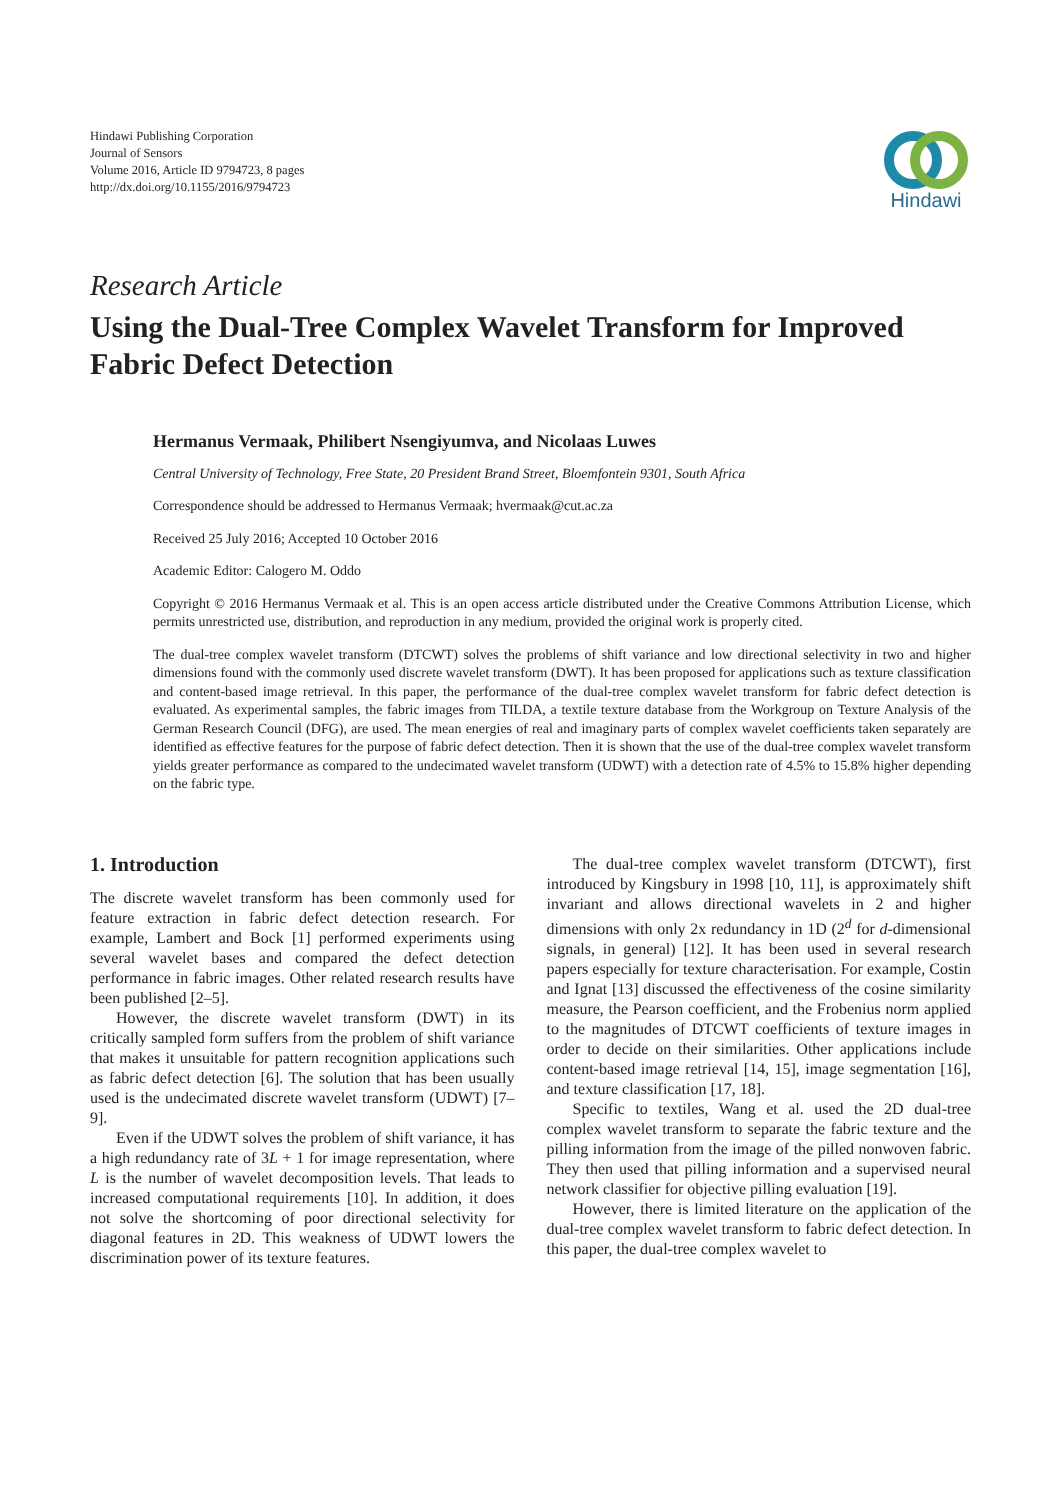Hindawi Publishing Corporation
Journal of Sensors
Volume 2016, Article ID 9794723, 8 pages
http://dx.doi.org/10.1155/2016/9794723
Hindawi
Research Article
Using the Dual-Tree Complex Wavelet Transform for Improved Fabric Defect Detection
Hermanus Vermaak, Philibert Nsengiyumva, and Nicolaas Luwes
Central University of Technology, Free State, 20 President Brand Street, Bloemfontein 9301, South Africa
Correspondence should be addressed to Hermanus Vermaak; hvermaak@cut.ac.za
Received 25 July 2016; Accepted 10 October 2016
Academic Editor: Calogero M. Oddo
Copyright © 2016 Hermanus Vermaak et al. This is an open access article distributed under the Creative Commons Attribution License, which permits unrestricted use, distribution, and reproduction in any medium, provided the original work is properly cited.
The dual-tree complex wavelet transform (DTCWT) solves the problems of shift variance and low directional selectivity in two and higher dimensions found with the commonly used discrete wavelet transform (DWT). It has been proposed for applications such as texture classification and content-based image retrieval. In this paper, the performance of the dual-tree complex wavelet transform for fabric defect detection is evaluated. As experimental samples, the fabric images from TILDA, a textile texture database from the Workgroup on Texture Analysis of the German Research Council (DFG), are used. The mean energies of real and imaginary parts of complex wavelet coefficients taken separately are identified as effective features for the purpose of fabric defect detection. Then it is shown that the use of the dual-tree complex wavelet transform yields greater performance as compared to the undecimated wavelet transform (UDWT) with a detection rate of 4.5% to 15.8% higher depending on the fabric type.
1. Introduction
The discrete wavelet transform has been commonly used for feature extraction in fabric defect detection research. For example, Lambert and Bock [1] performed experiments using several wavelet bases and compared the defect detection performance in fabric images. Other related research results have been published [2–5].
However, the discrete wavelet transform (DWT) in its critically sampled form suffers from the problem of shift variance that makes it unsuitable for pattern recognition applications such as fabric defect detection [6]. The solution that has been usually used is the undecimated discrete wavelet transform (UDWT) [7–9].
Even if the UDWT solves the problem of shift variance, it has a high redundancy rate of 3L + 1 for image representation, where L is the number of wavelet decomposition levels. That leads to increased computational requirements [10]. In addition, it does not solve the shortcoming of poor directional selectivity for diagonal features in 2D. This weakness of UDWT lowers the discrimination power of its texture features.
The dual-tree complex wavelet transform (DTCWT), first introduced by Kingsbury in 1998 [10, 11], is approximately shift invariant and allows directional wavelets in 2 and higher dimensions with only 2x redundancy in 1D (2<sup>d</sup> for d-dimensional signals, in general) [12]. It has been used in several research papers especially for texture characterisation. For example, Costin and Ignat [13] discussed the effectiveness of the cosine similarity measure, the Pearson coefficient, and the Frobenius norm applied to the magnitudes of DTCWT coefficients of texture images in order to decide on their similarities. Other applications include content-based image retrieval [14, 15], image segmentation [16], and texture classification [17, 18].
Specific to textiles, Wang et al. used the 2D dual-tree complex wavelet transform to separate the fabric texture and the pilling information from the image of the pilled nonwoven fabric. They then used that pilling information and a supervised neural network classifier for objective pilling evaluation [19].
However, there is limited literature on the application of the dual-tree complex wavelet transform to fabric defect detection. In this paper, the dual-tree complex wavelet to